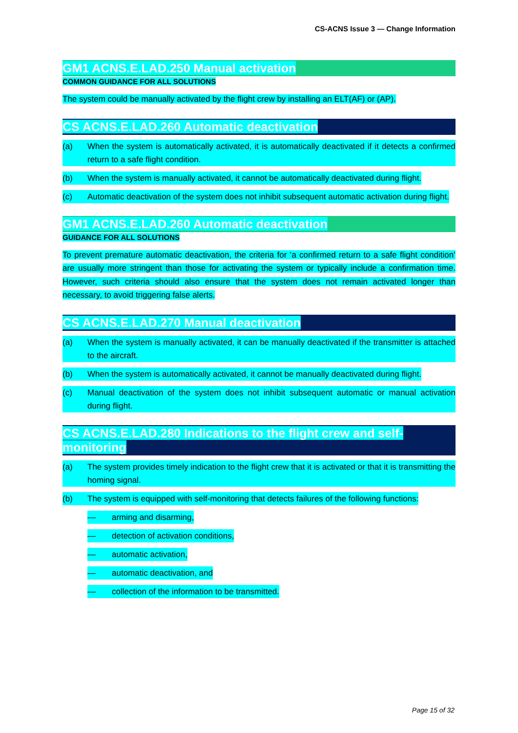CS-ACNS Issue 3 — Change Information
GM1 ACNS.E.LAD.250 Manual activation
COMMON GUIDANCE FOR ALL SOLUTIONS
The system could be manually activated by the flight crew by installing an ELT(AF) or (AP).
CS ACNS.E.LAD.260 Automatic deactivation
(a) When the system is automatically activated, it is automatically deactivated if it detects a confirmed return to a safe flight condition.
(b) When the system is manually activated, it cannot be automatically deactivated during flight.
(c) Automatic deactivation of the system does not inhibit subsequent automatic activation during flight.
GM1 ACNS.E.LAD.260 Automatic deactivation
GUIDANCE FOR ALL SOLUTIONS
To prevent premature automatic deactivation, the criteria for ‘a confirmed return to a safe flight condition’ are usually more stringent than those for activating the system or typically include a confirmation time. However, such criteria should also ensure that the system does not remain activated longer than necessary, to avoid triggering false alerts.
CS ACNS.E.LAD.270 Manual deactivation
(a) When the system is manually activated, it can be manually deactivated if the transmitter is attached to the aircraft.
(b) When the system is automatically activated, it cannot be manually deactivated during flight.
(c) Manual deactivation of the system does not inhibit subsequent automatic or manual activation during flight.
CS ACNS.E.LAD.280 Indications to the flight crew and self-monitoring
(a) The system provides timely indication to the flight crew that it is activated or that it is transmitting the homing signal.
(b) The system is equipped with self-monitoring that detects failures of the following functions:
— arming and disarming,
— detection of activation conditions,
— automatic activation,
— automatic deactivation, and
— collection of the information to be transmitted.
Page 15 of 32